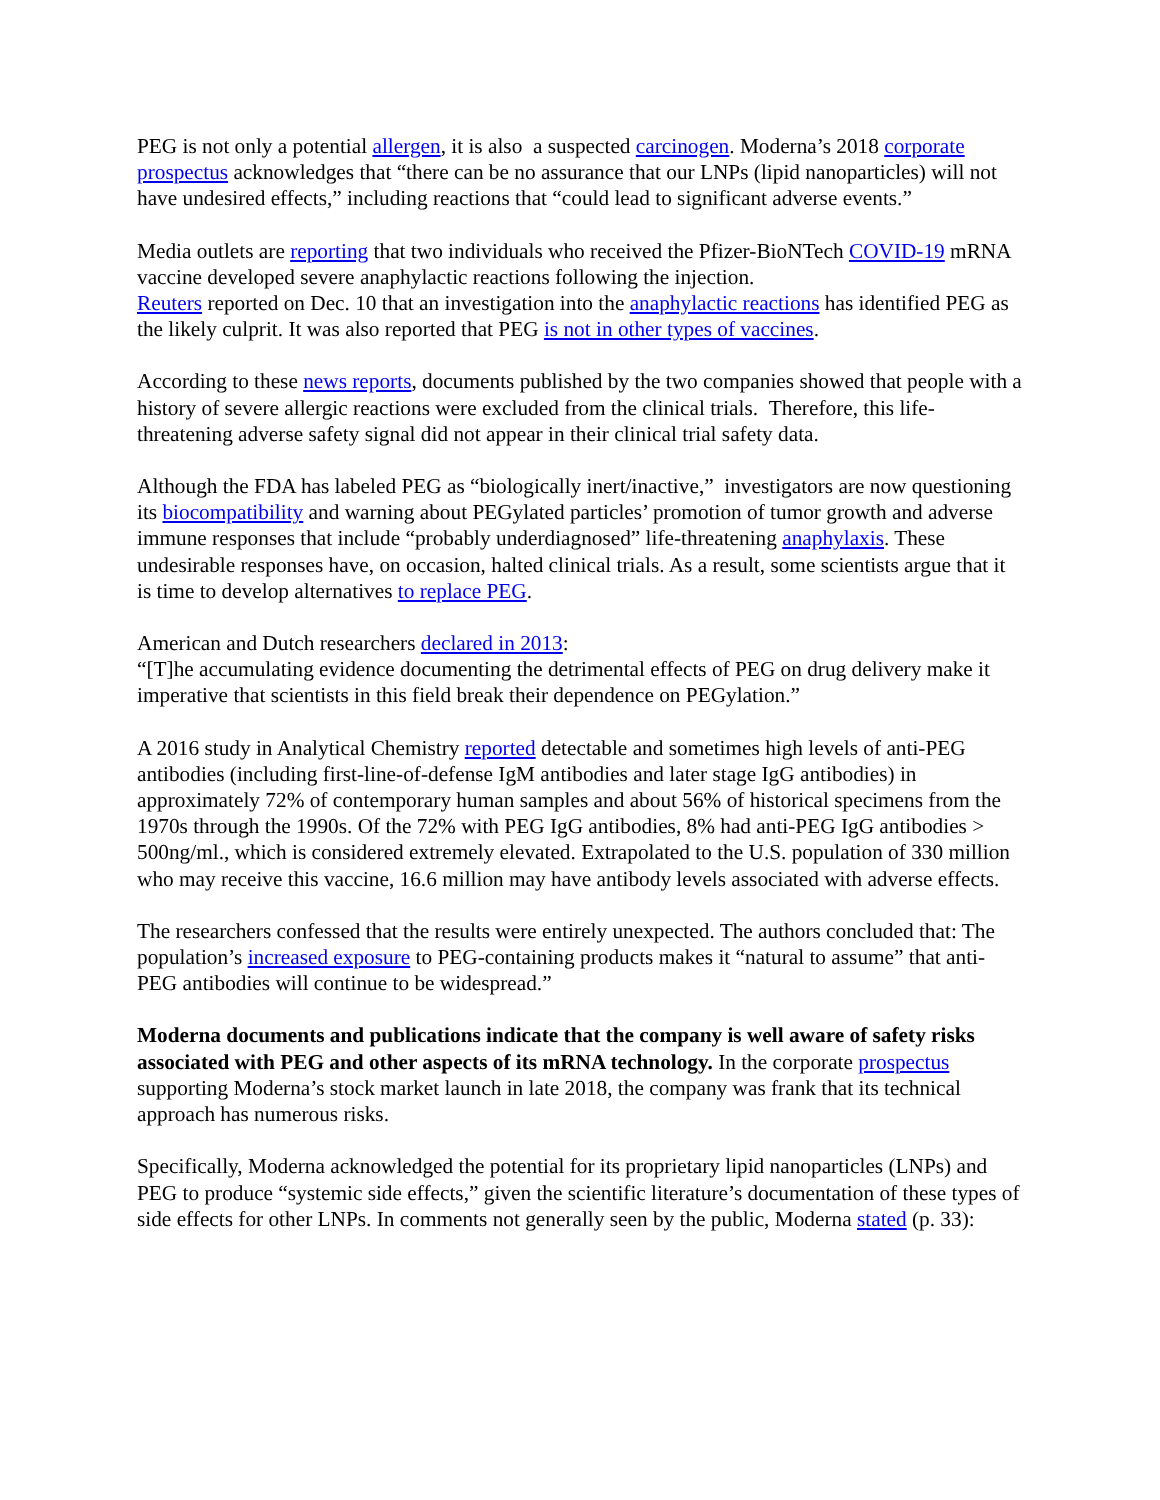PEG is not only a potential allergen, it is also a suspected carcinogen. Moderna’s 2018 corporate prospectus acknowledges that “there can be no assurance that our LNPs (lipid nanoparticles) will not have undesired effects,” including reactions that “could lead to significant adverse events.”
Media outlets are reporting that two individuals who received the Pfizer-BioNTech COVID-19 mRNA vaccine developed severe anaphylactic reactions following the injection.
Reuters reported on Dec. 10 that an investigation into the anaphylactic reactions has identified PEG as the likely culprit. It was also reported that PEG is not in other types of vaccines.
According to these news reports, documents published by the two companies showed that people with a history of severe allergic reactions were excluded from the clinical trials. Therefore, this life-threatening adverse safety signal did not appear in their clinical trial safety data.
Although the FDA has labeled PEG as “biologically inert/inactive,” investigators are now questioning its biocompatibility and warning about PEGylated particles’ promotion of tumor growth and adverse immune responses that include “probably underdiagnosed” life-threatening anaphylaxis. These undesirable responses have, on occasion, halted clinical trials. As a result, some scientists argue that it is time to develop alternatives to replace PEG.
American and Dutch researchers declared in 2013:
“[T]he accumulating evidence documenting the detrimental effects of PEG on drug delivery make it imperative that scientists in this field break their dependence on PEGylation.”
A 2016 study in Analytical Chemistry reported detectable and sometimes high levels of anti-PEG antibodies (including first-line-of-defense IgM antibodies and later stage IgG antibodies) in approximately 72% of contemporary human samples and about 56% of historical specimens from the 1970s through the 1990s. Of the 72% with PEG IgG antibodies, 8% had anti-PEG IgG antibodies > 500ng/ml., which is considered extremely elevated. Extrapolated to the U.S. population of 330 million who may receive this vaccine, 16.6 million may have antibody levels associated with adverse effects.
The researchers confessed that the results were entirely unexpected. The authors concluded that: The population’s increased exposure to PEG-containing products makes it “natural to assume” that anti-PEG antibodies will continue to be widespread.”
Moderna documents and publications indicate that the company is well aware of safety risks associated with PEG and other aspects of its mRNA technology. In the corporate prospectus supporting Moderna’s stock market launch in late 2018, the company was frank that its technical approach has numerous risks.
Specifically, Moderna acknowledged the potential for its proprietary lipid nanoparticles (LNPs) and PEG to produce “systemic side effects,” given the scientific literature’s documentation of these types of side effects for other LNPs. In comments not generally seen by the public, Moderna stated (p. 33):